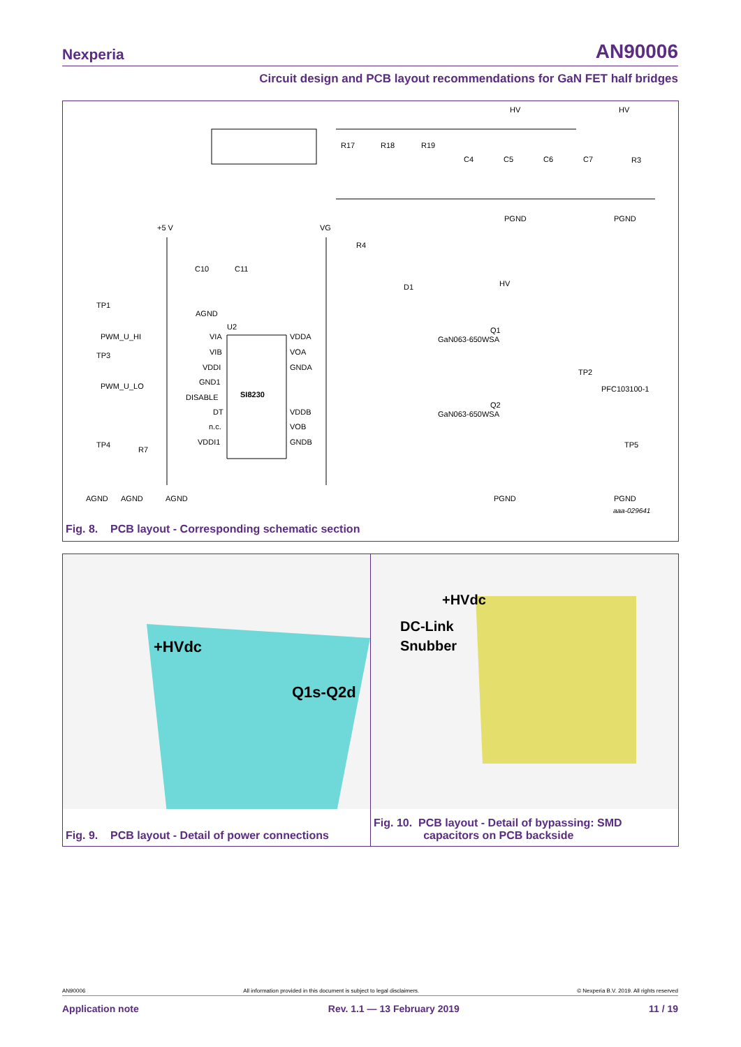Nexperia AN90006
Circuit design and PCB layout recommendations for GaN FET half bridges
HV
HV
PGND
PGND
R17
R18
R19
C4
C5
C6
C7
R3
+5 V
VG
R4
D1
HV
C10
C11
AGND
TP1
PWM_U_HI
TP3
PWM_U_LO
U2
SI8230
VIA
VIB
VDDI
GND1
DISABLE
DT
n.c.
VDDI1
VDDA
VOA
GNDA
VDDB
VOB
GNDB
GaN063-650WSA
Q1
GaN063-650WSA
Q2
TP2
PFC103100-1
TP4
R7
TP5
AGND
AGND
AGND
PGND
PGND
aaa-029641
Fig. 8. PCB layout - Corresponding schematic section
+HVdc
Q1s-Q2d
Fig. 9. PCB layout - Detail of power connections
+HVdc
DC-Link
Snubber
Fig. 10. PCB layout - Detail of bypassing: SMD
capacitors on PCB backside
AN90006 All information provided in this document is subject to legal disclaimers. © Nexperia B.V. 2019. All rights reserved
Application note Rev. 1.1 — 13 February 2019 11 / 19